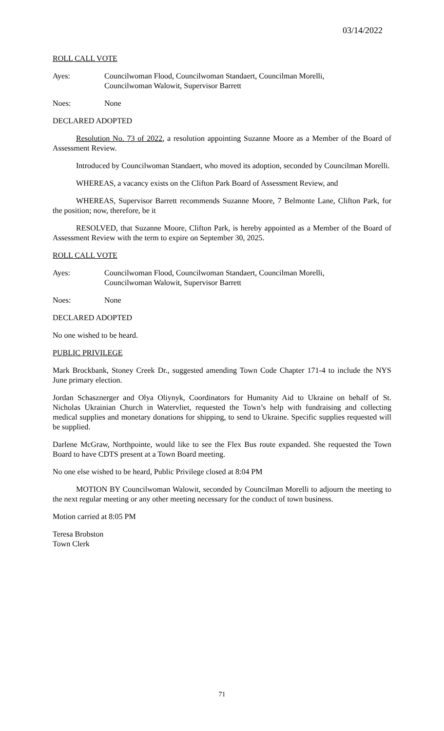03/14/2022
ROLL CALL VOTE
Ayes: Councilwoman Flood, Councilwoman Standaert, Councilman Morelli,
Councilwoman Walowit, Supervisor Barrett
Noes: None
DECLARED ADOPTED
Resolution No. 73 of 2022, a resolution appointing Suzanne Moore as a Member of the Board of Assessment Review.
Introduced by Councilwoman Standaert, who moved its adoption, seconded by Councilman Morelli.
WHEREAS, a vacancy exists on the Clifton Park Board of Assessment Review, and
WHEREAS, Supervisor Barrett recommends Suzanne Moore, 7 Belmonte Lane, Clifton Park, for the position; now, therefore, be it
RESOLVED, that Suzanne Moore, Clifton Park, is hereby appointed as a Member of the Board of Assessment Review with the term to expire on September 30, 2025.
ROLL CALL VOTE
Ayes: Councilwoman Flood, Councilwoman Standaert, Councilman Morelli,
Councilwoman Walowit, Supervisor Barrett
Noes: None
DECLARED ADOPTED
No one wished to be heard.
PUBLIC PRIVILEGE
Mark Brockbank, Stoney Creek Dr., suggested amending Town Code Chapter 171-4 to include the NYS June primary election.
Jordan Schasznerger and Olya Oliynyk, Coordinators for Humanity Aid to Ukraine on behalf of St. Nicholas Ukrainian Church in Watervliet, requested the Town’s help with fundraising and collecting medical supplies and monetary donations for shipping, to send to Ukraine. Specific supplies requested will be supplied.
Darlene McGraw, Northpointe, would like to see the Flex Bus route expanded. She requested the Town Board to have CDTS present at a Town Board meeting.
No one else wished to be heard, Public Privilege closed at 8:04 PM
MOTION BY Councilwoman Walowit, seconded by Councilman Morelli to adjourn the meeting to the next regular meeting or any other meeting necessary for the conduct of town business.
Motion carried at 8:05 PM
Teresa Brobston
Town Clerk
71